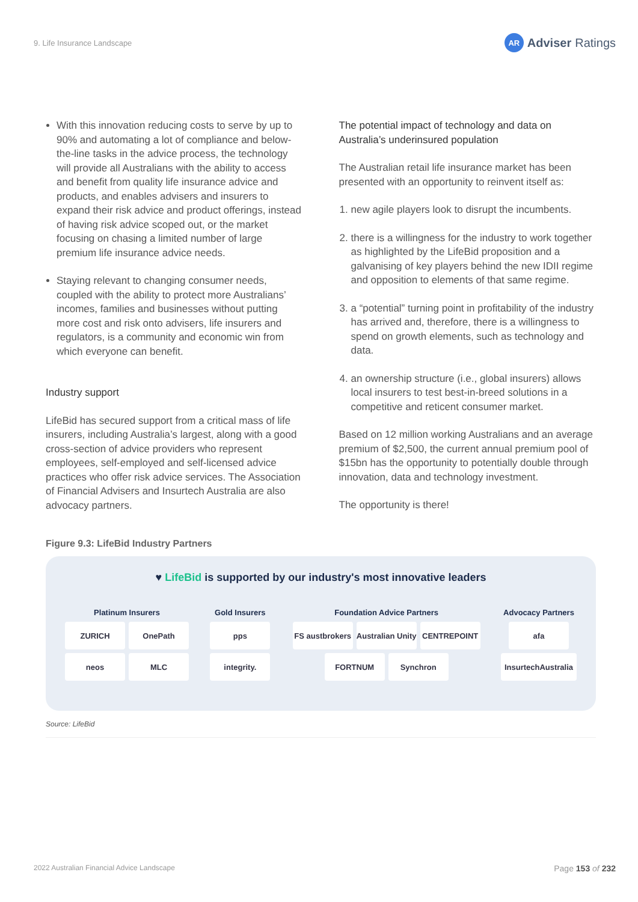9. Life Insurance Landscape
AR Adviser Ratings
With this innovation reducing costs to serve by up to 90% and automating a lot of compliance and below-the-line tasks in the advice process, the technology will provide all Australians with the ability to access and benefit from quality life insurance advice and products, and enables advisers and insurers to expand their risk advice and product offerings, instead of having risk advice scoped out, or the market focusing on chasing a limited number of large premium life insurance advice needs.
Staying relevant to changing consumer needs, coupled with the ability to protect more Australians’ incomes, families and businesses without putting more cost and risk onto advisers, life insurers and regulators, is a community and economic win from which everyone can benefit.
Industry support
LifeBid has secured support from a critical mass of life insurers, including Australia’s largest, along with a good cross-section of advice providers who represent employees, self-employed and self-licensed advice practices who offer risk advice services. The Association of Financial Advisers and Insurtech Australia are also advocacy partners.
The potential impact of technology and data on Australia’s underinsured population
The Australian retail life insurance market has been presented with an opportunity to reinvent itself as:
1. new agile players look to disrupt the incumbents.
2. there is a willingness for the industry to work together as highlighted by the LifeBid proposition and a galvanising of key players behind the new IDII regime and opposition to elements of that same regime.
3. a “potential” turning point in profitability of the industry has arrived and, therefore, there is a willingness to spend on growth elements, such as technology and data.
4. an ownership structure (i.e., global insurers) allows local insurers to test best-in-breed solutions in a competitive and reticent consumer market.
Based on 12 million working Australians and an average premium of $2,500, the current annual premium pool of $15bn has the opportunity to potentially double through innovation, data and technology investment.
The opportunity is there!
Figure 9.3: LifeBid Industry Partners
♥ LifeBid is supported by our industry's most innovative leaders
Platinum Insurers
ZURICH
OnePath
neos
MLC
Gold Insurers
pps
integrity.
Foundation Advice Partners
FS austbrokers
Australian Unity
CENTREPOINT
FORTNUM
Synchron
Advocacy Partners
afa
InsurtechAustralia
Source: LifeBid
2022 Australian Financial Advice Landscape
Page 153 of 232